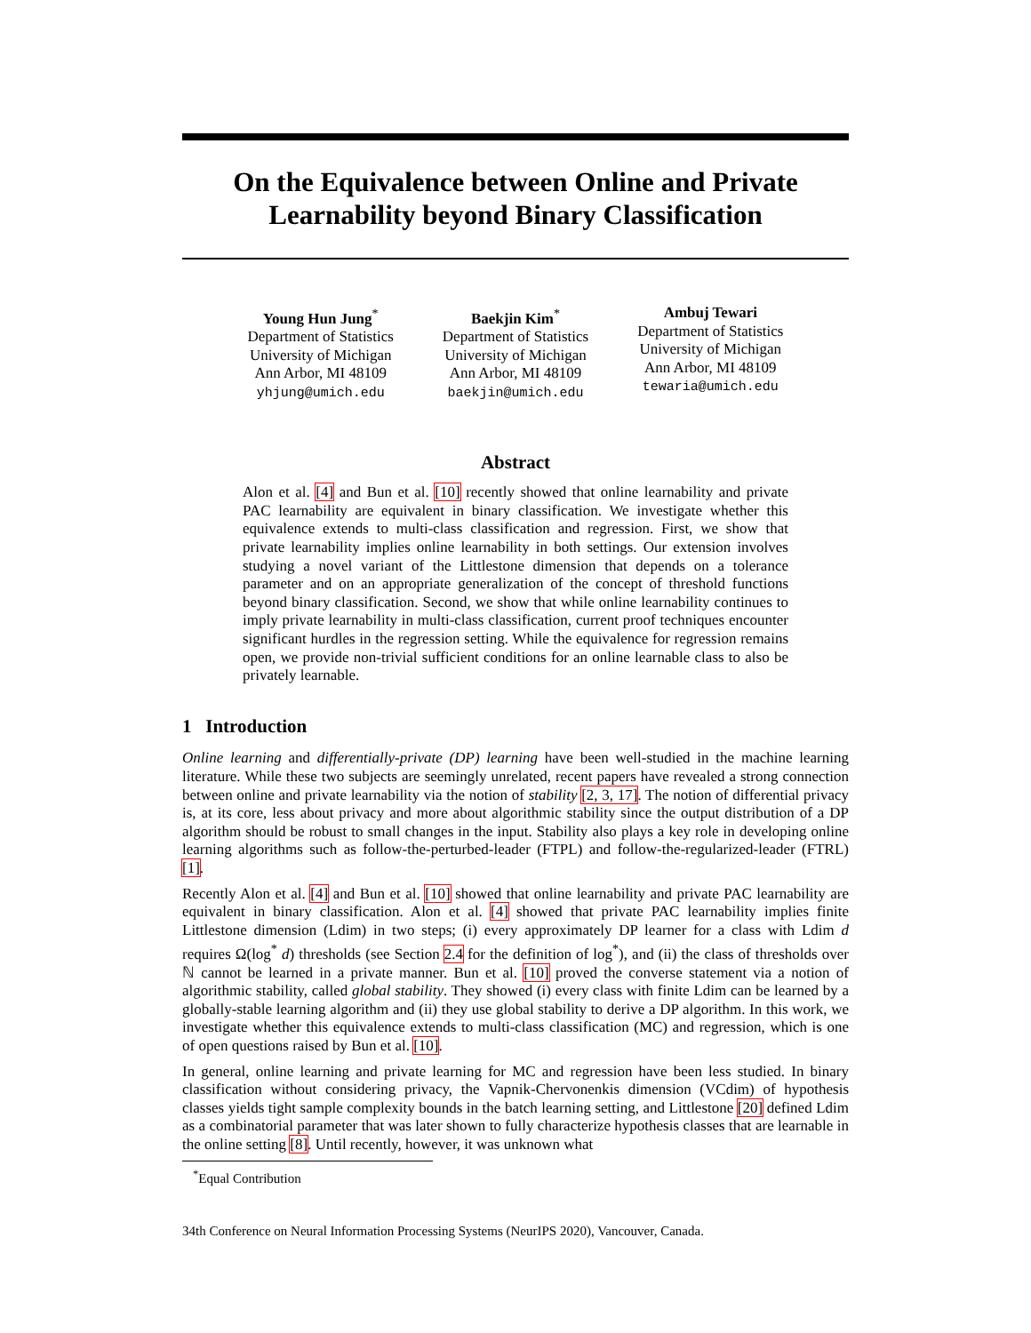On the Equivalence between Online and Private Learnability beyond Binary Classification
Young Hun Jung<sup>*</sup>
Department of Statistics
University of Michigan
Ann Arbor, MI 48109
yhjung@umich.edu
Baekjin Kim<sup>*</sup>
Department of Statistics
University of Michigan
Ann Arbor, MI 48109
baekjin@umich.edu
Ambuj Tewari
Department of Statistics
University of Michigan
Ann Arbor, MI 48109
tewaria@umich.edu
Abstract
Alon et al. [4] and Bun et al. [10] recently showed that online learnability and private PAC learnability are equivalent in binary classification. We investigate whether this equivalence extends to multi-class classification and regression. First, we show that private learnability implies online learnability in both settings. Our extension involves studying a novel variant of the Littlestone dimension that depends on a tolerance parameter and on an appropriate generalization of the concept of threshold functions beyond binary classification. Second, we show that while online learnability continues to imply private learnability in multi-class classification, current proof techniques encounter significant hurdles in the regression setting. While the equivalence for regression remains open, we provide non-trivial sufficient conditions for an online learnable class to also be privately learnable.
1 Introduction
Online learning and differentially-private (DP) learning have been well-studied in the machine learning literature. While these two subjects are seemingly unrelated, recent papers have revealed a strong connection between online and private learnability via the notion of stability [2, 3, 17]. The notion of differential privacy is, at its core, less about privacy and more about algorithmic stability since the output distribution of a DP algorithm should be robust to small changes in the input. Stability also plays a key role in developing online learning algorithms such as follow-the-perturbed-leader (FTPL) and follow-the-regularized-leader (FTRL) [1].
Recently Alon et al. [4] and Bun et al. [10] showed that online learnability and private PAC learnability are equivalent in binary classification. Alon et al. [4] showed that private PAC learnability implies finite Littlestone dimension (Ldim) in two steps; (i) every approximately DP learner for a class with Ldim d requires Ω(log<sup>*</sup> d) thresholds (see Section 2.4 for the definition of log<sup>*</sup>), and (ii) the class of thresholds over ℕ cannot be learned in a private manner. Bun et al. [10] proved the converse statement via a notion of algorithmic stability, called global stability. They showed (i) every class with finite Ldim can be learned by a globally-stable learning algorithm and (ii) they use global stability to derive a DP algorithm. In this work, we investigate whether this equivalence extends to multi-class classification (MC) and regression, which is one of open questions raised by Bun et al. [10].
In general, online learning and private learning for MC and regression have been less studied. In binary classification without considering privacy, the Vapnik-Chervonenkis dimension (VCdim) of hypothesis classes yields tight sample complexity bounds in the batch learning setting, and Littlestone [20] defined Ldim as a combinatorial parameter that was later shown to fully characterize hypothesis classes that are learnable in the online setting [8]. Until recently, however, it was unknown what
<sup>*</sup> Equal Contribution
34th Conference on Neural Information Processing Systems (NeurIPS 2020), Vancouver, Canada.